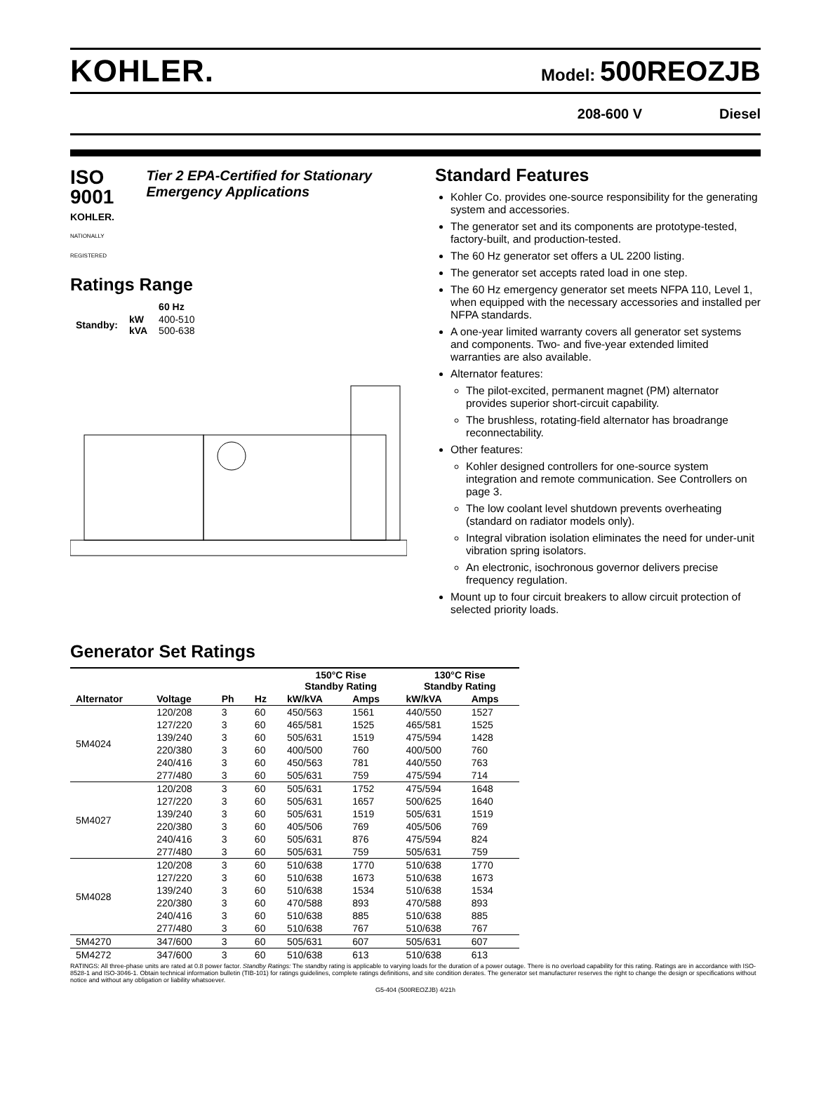KOHLER.
Model: 500REOZJB
208-600 V Diesel
ISO 9001
KOHLER.
NATIONALLY REGISTERED
Tier 2 EPA-Certified for Stationary Emergency Applications
Ratings Range
| | | 60 Hz |
| --- | --- | --- |
| Standby: | kW kVA | 400-510 500-638 |
Standard Features
Kohler Co. provides one-source responsibility for the generating system and accessories.
The generator set and its components are prototype-tested, factory-built, and production-tested.
The 60 Hz generator set offers a UL 2200 listing.
The generator set accepts rated load in one step.
The 60 Hz emergency generator set meets NFPA 110, Level 1, when equipped with the necessary accessories and installed per NFPA standards.
A one-year limited warranty covers all generator set systems and components. Two- and five-year extended limited warranties are also available.
Alternator features:
The pilot-excited, permanent magnet (PM) alternator provides superior short-circuit capability.
The brushless, rotating-field alternator has broadrange reconnectability.
Other features:
Kohler designed controllers for one-source system integration and remote communication. See Controllers on page 3.
The low coolant level shutdown prevents overheating (standard on radiator models only).
Integral vibration isolation eliminates the need for under-unit vibration spring isolators.
An electronic, isochronous governor delivers precise frequency regulation.
Mount up to four circuit breakers to allow circuit protection of selected priority loads.
Generator Set Ratings
| | | | | 150°C Rise Standby Rating | | 130°C Rise Standby Rating | |
| --- | --- | --- | --- | --- | --- | --- | --- |
| Alternator | Voltage | Ph | Hz | kW/kVA | Amps | kW/kVA | Amps |
| 5M4024 | 120/208 | 3 | 60 | 450/563 | 1561 | 440/550 | 1527 |
| | 127/220 | 3 | 60 | 465/581 | 1525 | 465/581 | 1525 |
| | 139/240 | 3 | 60 | 505/631 | 1519 | 475/594 | 1428 |
| | 220/380 | 3 | 60 | 400/500 | 760 | 400/500 | 760 |
| | 240/416 | 3 | 60 | 450/563 | 781 | 440/550 | 763 |
| | 277/480 | 3 | 60 | 505/631 | 759 | 475/594 | 714 |
| 5M4027 | 120/208 | 3 | 60 | 505/631 | 1752 | 475/594 | 1648 |
| | 127/220 | 3 | 60 | 505/631 | 1657 | 500/625 | 1640 |
| | 139/240 | 3 | 60 | 505/631 | 1519 | 505/631 | 1519 |
| | 220/380 | 3 | 60 | 405/506 | 769 | 405/506 | 769 |
| | 240/416 | 3 | 60 | 505/631 | 876 | 475/594 | 824 |
| | 277/480 | 3 | 60 | 505/631 | 759 | 505/631 | 759 |
| 5M4028 | 120/208 | 3 | 60 | 510/638 | 1770 | 510/638 | 1770 |
| | 127/220 | 3 | 60 | 510/638 | 1673 | 510/638 | 1673 |
| | 139/240 | 3 | 60 | 510/638 | 1534 | 510/638 | 1534 |
| | 220/380 | 3 | 60 | 470/588 | 893 | 470/588 | 893 |
| | 240/416 | 3 | 60 | 510/638 | 885 | 510/638 | 885 |
| | 277/480 | 3 | 60 | 510/638 | 767 | 510/638 | 767 |
| 5M4270 | 347/600 | 3 | 60 | 505/631 | 607 | 505/631 | 607 |
| 5M4272 | 347/600 | 3 | 60 | 510/638 | 613 | 510/638 | 613 |
RATINGS: All three-phase units are rated at 0.8 power factor. Standby Ratings: The standby rating is applicable to varying loads for the duration of a power outage. There is no overload capability for this rating. Ratings are in accordance with ISO-8528-1 and ISO-3046-1. Obtain technical information bulletin (TIB-101) for ratings guidelines, complete ratings definitions, and site condition derates. The generator set manufacturer reserves the right to change the design or specifications without notice and without any obligation or liability whatsoever.
G5-404 (500REOZJB) 4/21h